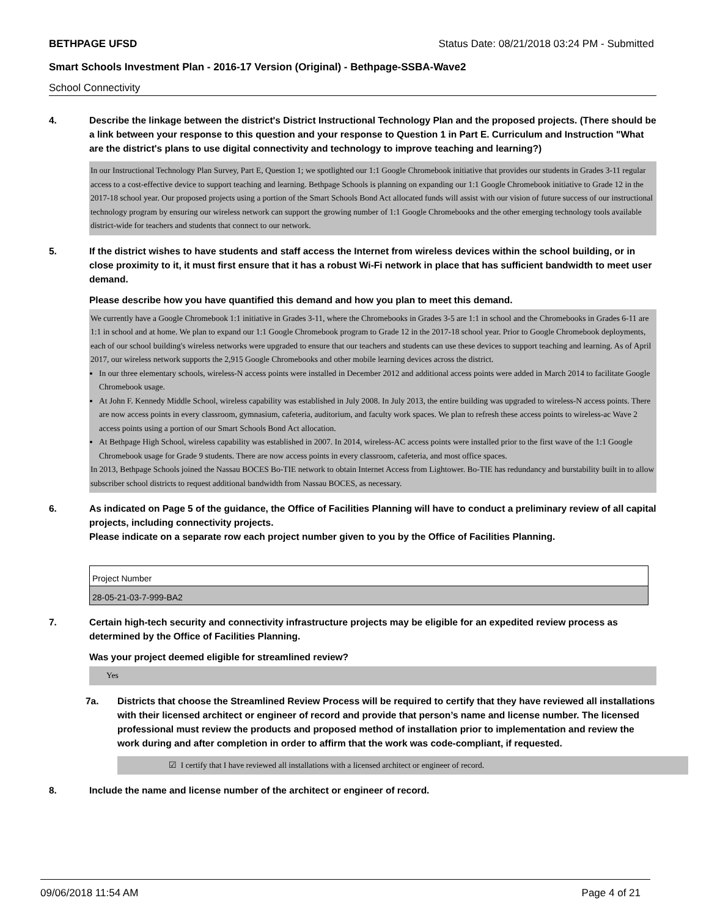BETHPAGE UFSD Status Date: 08/21/2018 03:24 PM - Submitted
Smart Schools Investment Plan - 2016-17 Version (Original) - Bethpage-SSBA-Wave2
School Connectivity
4. Describe the linkage between the district's District Instructional Technology Plan and the proposed projects. (There should be a link between your response to this question and your response to Question 1 in Part E. Curriculum and Instruction "What are the district's plans to use digital connectivity and technology to improve teaching and learning?)
In our Instructional Technology Plan Survey, Part E, Question 1; we spotlighted our 1:1 Google Chromebook initiative that provides our students in Grades 3-11 regular access to a cost-effective device to support teaching and learning. Bethpage Schools is planning on expanding our 1:1 Google Chromebook initiative to Grade 12 in the 2017-18 school year. Our proposed projects using a portion of the Smart Schools Bond Act allocated funds will assist with our vision of future success of our instructional technology program by ensuring our wireless network can support the growing number of 1:1 Google Chromebooks and the other emerging technology tools available district-wide for teachers and students that connect to our network.
5. If the district wishes to have students and staff access the Internet from wireless devices within the school building, or in close proximity to it, it must first ensure that it has a robust Wi-Fi network in place that has sufficient bandwidth to meet user demand.
Please describe how you have quantified this demand and how you plan to meet this demand.
We currently have a Google Chromebook 1:1 initiative in Grades 3-11, where the Chromebooks in Grades 3-5 are 1:1 in school and the Chromebooks in Grades 6-11 are 1:1 in school and at home. We plan to expand our 1:1 Google Chromebook program to Grade 12 in the 2017-18 school year. Prior to Google Chromebook deployments, each of our school building's wireless networks were upgraded to ensure that our teachers and students can use these devices to support teaching and learning. As of April 2017, our wireless network supports the 2,915 Google Chromebooks and other mobile learning devices across the district.
In our three elementary schools, wireless-N access points were installed in December 2012 and additional access points were added in March 2014 to facilitate Google Chromebook usage.
At John F. Kennedy Middle School, wireless capability was established in July 2008. In July 2013, the entire building was upgraded to wireless-N access points. There are now access points in every classroom, gymnasium, cafeteria, auditorium, and faculty work spaces. We plan to refresh these access points to wireless-ac Wave 2 access points using a portion of our Smart Schools Bond Act allocation.
At Bethpage High School, wireless capability was established in 2007. In 2014, wireless-AC access points were installed prior to the first wave of the 1:1 Google Chromebook usage for Grade 9 students. There are now access points in every classroom, cafeteria, and most office spaces.
In 2013, Bethpage Schools joined the Nassau BOCES Bo-TIE network to obtain Internet Access from Lightower. Bo-TIE has redundancy and burstability built in to allow subscriber school districts to request additional bandwidth from Nassau BOCES, as necessary.
6. As indicated on Page 5 of the guidance, the Office of Facilities Planning will have to conduct a preliminary review of all capital projects, including connectivity projects.
Please indicate on a separate row each project number given to you by the Office of Facilities Planning.
| Project Number |
| --- |
| 28-05-21-03-7-999-BA2 |
7. Certain high-tech security and connectivity infrastructure projects may be eligible for an expedited review process as determined by the Office of Facilities Planning.
Was your project deemed eligible for streamlined review?
Yes
7a. Districts that choose the Streamlined Review Process will be required to certify that they have reviewed all installations with their licensed architect or engineer of record and provide that person’s name and license number. The licensed professional must review the products and proposed method of installation prior to implementation and review the work during and after completion in order to affirm that the work was code-compliant, if requested.
☑ I certify that I have reviewed all installations with a licensed architect or engineer of record.
8. Include the name and license number of the architect or engineer of record.
09/06/2018 11:54 AM Page 4 of 21